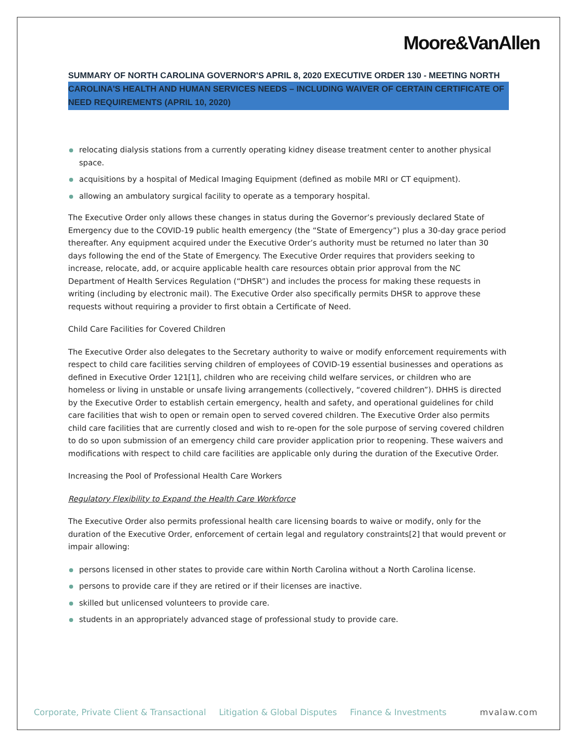Moore&VanAllen
SUMMARY OF NORTH CAROLINA GOVERNOR'S APRIL 8, 2020 EXECUTIVE ORDER 130 - MEETING NORTH CAROLINA'S HEALTH AND HUMAN SERVICES NEEDS – INCLUDING WAIVER OF CERTAIN CERTIFICATE OF NEED REQUIREMENTS (APRIL 10, 2020)
relocating dialysis stations from a currently operating kidney disease treatment center to another physical space.
acquisitions by a hospital of Medical Imaging Equipment (defined as mobile MRI or CT equipment).
allowing an ambulatory surgical facility to operate as a temporary hospital.
The Executive Order only allows these changes in status during the Governor’s previously declared State of Emergency due to the COVID-19 public health emergency (the “State of Emergency”) plus a 30-day grace period thereafter. Any equipment acquired under the Executive Order’s authority must be returned no later than 30 days following the end of the State of Emergency. The Executive Order requires that providers seeking to increase, relocate, add, or acquire applicable health care resources obtain prior approval from the NC Department of Health Services Regulation (“DHSR”) and includes the process for making these requests in writing (including by electronic mail). The Executive Order also specifically permits DHSR to approve these requests without requiring a provider to first obtain a Certificate of Need.
Child Care Facilities for Covered Children
The Executive Order also delegates to the Secretary authority to waive or modify enforcement requirements with respect to child care facilities serving children of employees of COVID-19 essential businesses and operations as defined in Executive Order 121[1], children who are receiving child welfare services, or children who are homeless or living in unstable or unsafe living arrangements (collectively, “covered children”). DHHS is directed by the Executive Order to establish certain emergency, health and safety, and operational guidelines for child care facilities that wish to open or remain open to served covered children. The Executive Order also permits child care facilities that are currently closed and wish to re-open for the sole purpose of serving covered children to do so upon submission of an emergency child care provider application prior to reopening. These waivers and modifications with respect to child care facilities are applicable only during the duration of the Executive Order.
Increasing the Pool of Professional Health Care Workers
Regulatory Flexibility to Expand the Health Care Workforce
The Executive Order also permits professional health care licensing boards to waive or modify, only for the duration of the Executive Order, enforcement of certain legal and regulatory constraints[2] that would prevent or impair allowing:
persons licensed in other states to provide care within North Carolina without a North Carolina license.
persons to provide care if they are retired or if their licenses are inactive.
skilled but unlicensed volunteers to provide care.
students in an appropriately advanced stage of professional study to provide care.
Corporate, Private Client & Transactional Litigation & Global Disputes Finance & Investments mvalaw.com